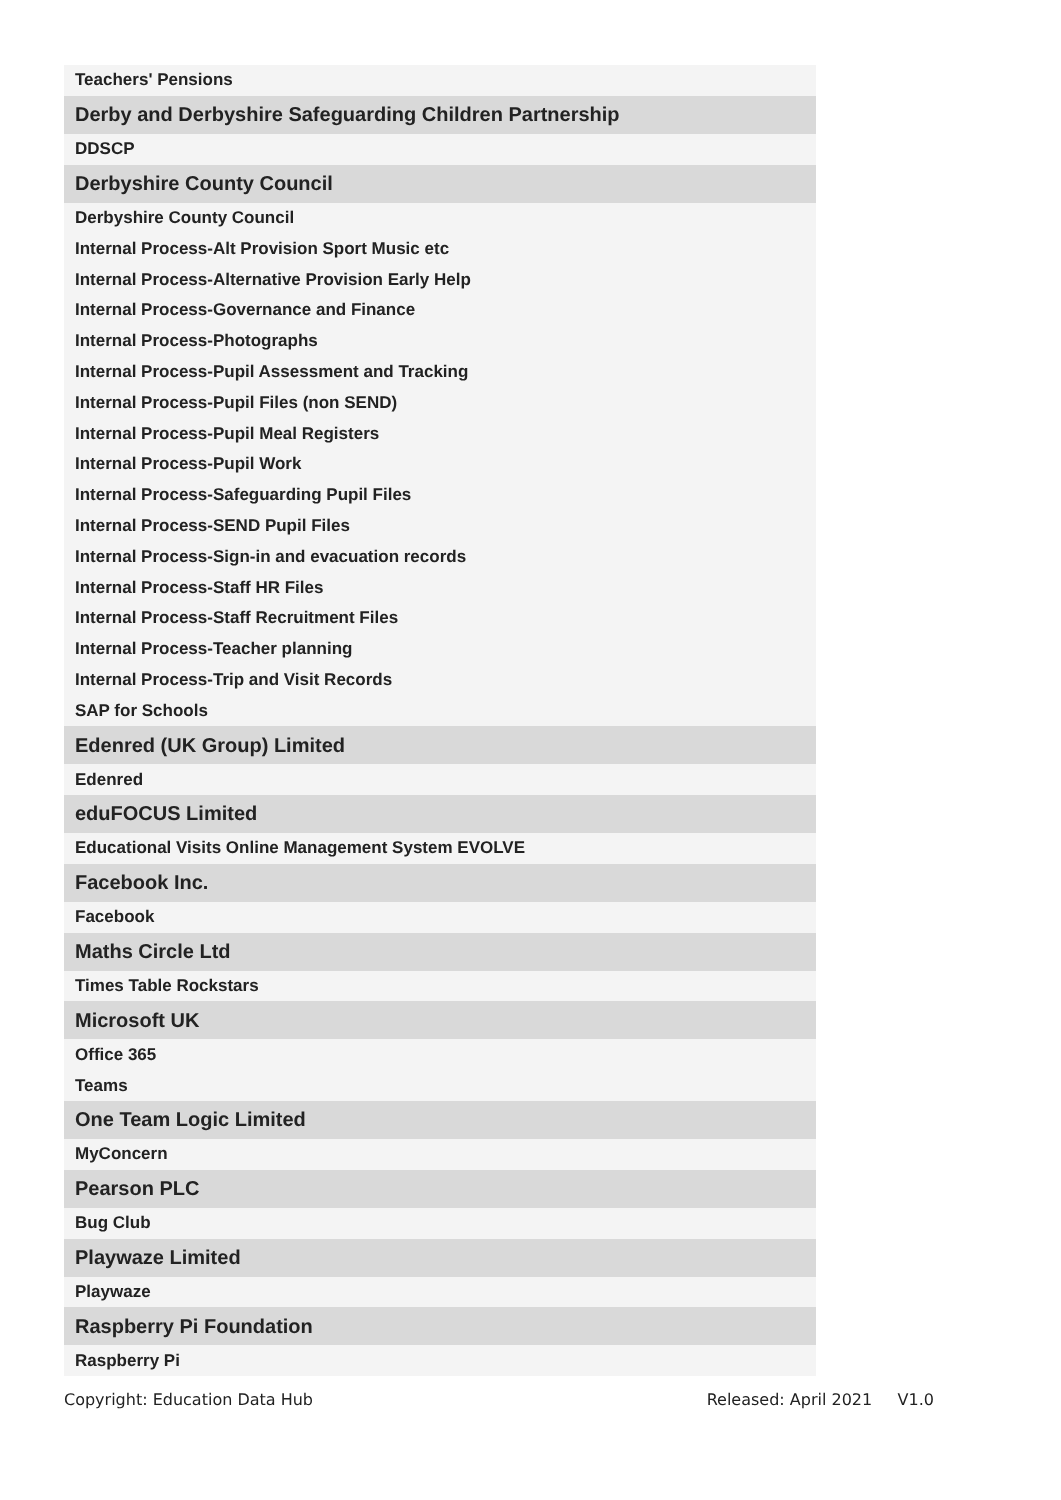| Teachers' Pensions |
| Derby and Derbyshire Safeguarding Children Partnership |
| DDSCP |
| Derbyshire County Council |
| Derbyshire County Council |
| Internal Process-Alt Provision Sport Music etc |
| Internal Process-Alternative Provision Early Help |
| Internal Process-Governance and Finance |
| Internal Process-Photographs |
| Internal Process-Pupil Assessment and Tracking |
| Internal Process-Pupil Files (non SEND) |
| Internal Process-Pupil Meal Registers |
| Internal Process-Pupil Work |
| Internal Process-Safeguarding Pupil Files |
| Internal Process-SEND Pupil Files |
| Internal Process-Sign-in and evacuation records |
| Internal Process-Staff HR Files |
| Internal Process-Staff Recruitment Files |
| Internal Process-Teacher planning |
| Internal Process-Trip and Visit Records |
| SAP for Schools |
| Edenred (UK Group) Limited |
| Edenred |
| eduFOCUS Limited |
| Educational Visits Online Management System EVOLVE |
| Facebook Inc. |
| Facebook |
| Maths Circle Ltd |
| Times Table Rockstars |
| Microsoft UK |
| Office 365 |
| Teams |
| One Team Logic Limited |
| MyConcern |
| Pearson PLC |
| Bug Club |
| Playwaze Limited |
| Playwaze |
| Raspberry Pi Foundation |
| Raspberry Pi |
Copyright: Education Data Hub Released: April 2021 V1.0